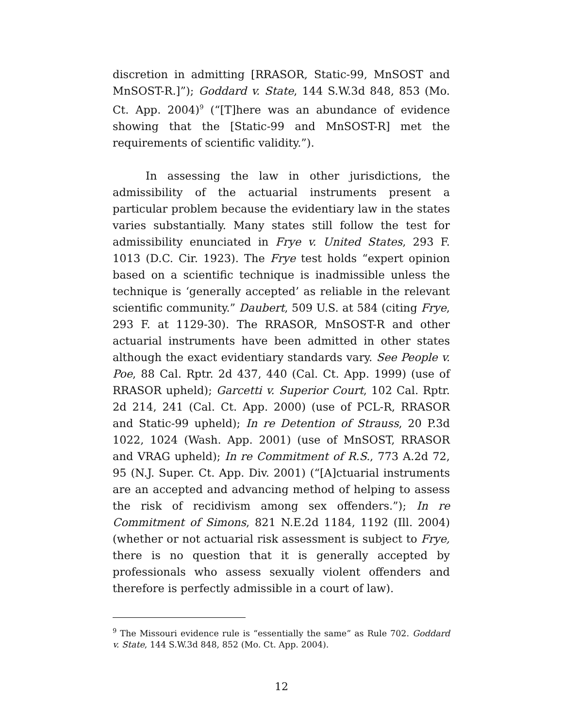discretion in admitting [RRASOR, Static-99, MnSOST and MnSOST-R.]”); Goddard v. State, 144 S.W.3d 848, 853 (Mo. Ct. App. 2004)<sup>9</sup> (“[T]here was an abundance of evidence showing that the [Static-99 and MnSOST-R] met the requirements of scientific validity.”).
In assessing the law in other jurisdictions, the admissibility of the actuarial instruments present a particular problem because the evidentiary law in the states varies substantially. Many states still follow the test for admissibility enunciated in Frye v. United States, 293 F. 1013 (D.C. Cir. 1923). The Frye test holds “expert opinion based on a scientific technique is inadmissible unless the technique is ‘generally accepted’ as reliable in the relevant scientific community.” Daubert, 509 U.S. at 584 (citing Frye, 293 F. at 1129-30). The RRASOR, MnSOST-R and other actuarial instruments have been admitted in other states although the exact evidentiary standards vary. See People v. Poe, 88 Cal. Rptr. 2d 437, 440 (Cal. Ct. App. 1999) (use of RRASOR upheld); Garcetti v. Superior Court, 102 Cal. Rptr. 2d 214, 241 (Cal. Ct. App. 2000) (use of PCL-R, RRASOR and Static-99 upheld); In re Detention of Strauss, 20 P.3d 1022, 1024 (Wash. App. 2001) (use of MnSOST, RRASOR and VRAG upheld); In re Commitment of R.S., 773 A.2d 72, 95 (N.J. Super. Ct. App. Div. 2001) (“[A]ctuarial instruments are an accepted and advancing method of helping to assess the risk of recidivism among sex offenders.”); In re Commitment of Simons, 821 N.E.2d 1184, 1192 (Ill. 2004) (whether or not actuarial risk assessment is subject to Frye, there is no question that it is generally accepted by professionals who assess sexually violent offenders and therefore is perfectly admissible in a court of law).
<sup>9</sup> The Missouri evidence rule is “essentially the same” as Rule 702. Goddard v. State, 144 S.W.3d 848, 852 (Mo. Ct. App. 2004).
12